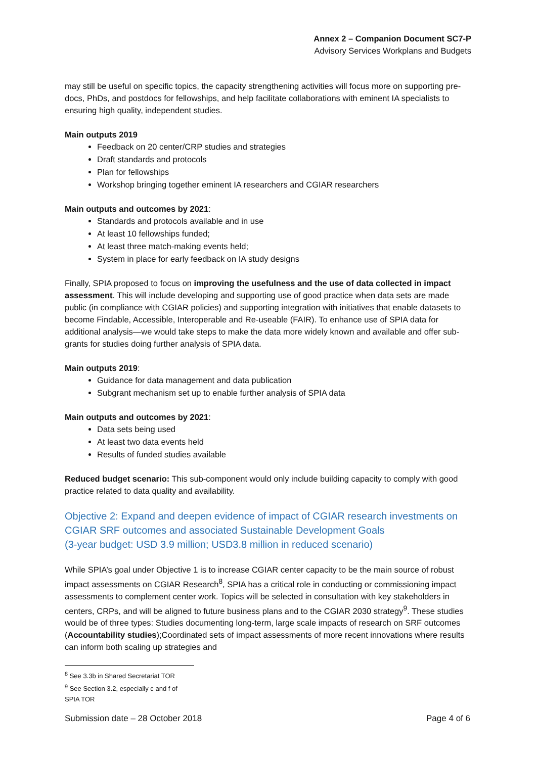Annex 2 – Companion Document SC7-P
Advisory Services Workplans and Budgets
may still be useful on specific topics, the capacity strengthening activities will focus more on supporting pre-docs, PhDs, and postdocs for fellowships, and help facilitate collaborations with eminent IA specialists to ensuring high quality, independent studies.
Main outputs 2019
Feedback on 20 center/CRP studies and strategies
Draft standards and protocols
Plan for fellowships
Workshop bringing together eminent IA researchers and CGIAR researchers
Main outputs and outcomes by 2021:
Standards and protocols available and in use
At least 10 fellowships funded;
At least three match-making events held;
System in place for early feedback on IA study designs
Finally, SPIA proposed to focus on improving the usefulness and the use of data collected in impact assessment. This will include developing and supporting use of good practice when data sets are made public (in compliance with CGIAR policies) and supporting integration with initiatives that enable datasets to become Findable, Accessible, Interoperable and Re-useable (FAIR). To enhance use of SPIA data for additional analysis—we would take steps to make the data more widely known and available and offer sub-grants for studies doing further analysis of SPIA data.
Main outputs 2019:
Guidance for data management and data publication
Subgrant mechanism set up to enable further analysis of SPIA data
Main outputs and outcomes by 2021:
Data sets being used
At least two data events held
Results of funded studies available
Reduced budget scenario: This sub-component would only include building capacity to comply with good practice related to data quality and availability.
Objective 2: Expand and deepen evidence of impact of CGIAR research investments on CGIAR SRF outcomes and associated Sustainable Development Goals
(3-year budget: USD 3.9 million; USD3.8 million in reduced scenario)
While SPIA’s goal under Objective 1 is to increase CGIAR center capacity to be the main source of robust impact assessments on CGIAR Research<sup>8</sup>, SPIA has a critical role in conducting or commissioning impact assessments to complement center work. Topics will be selected in consultation with key stakeholders in centers, CRPs, and will be aligned to future business plans and to the CGIAR 2030 strategy<sup>9</sup>. These studies would be of three types: Studies documenting long-term, large scale impacts of research on SRF outcomes (Accountability studies);Coordinated sets of impact assessments of more recent innovations where results can inform both scaling up strategies and
<sup>8</sup> See 3.3b in Shared Secretariat TOR
<sup>9</sup> See Section 3.2, especially c and f of SPIA TOR
Submission date – 28 October 2018 Page 4 of 6